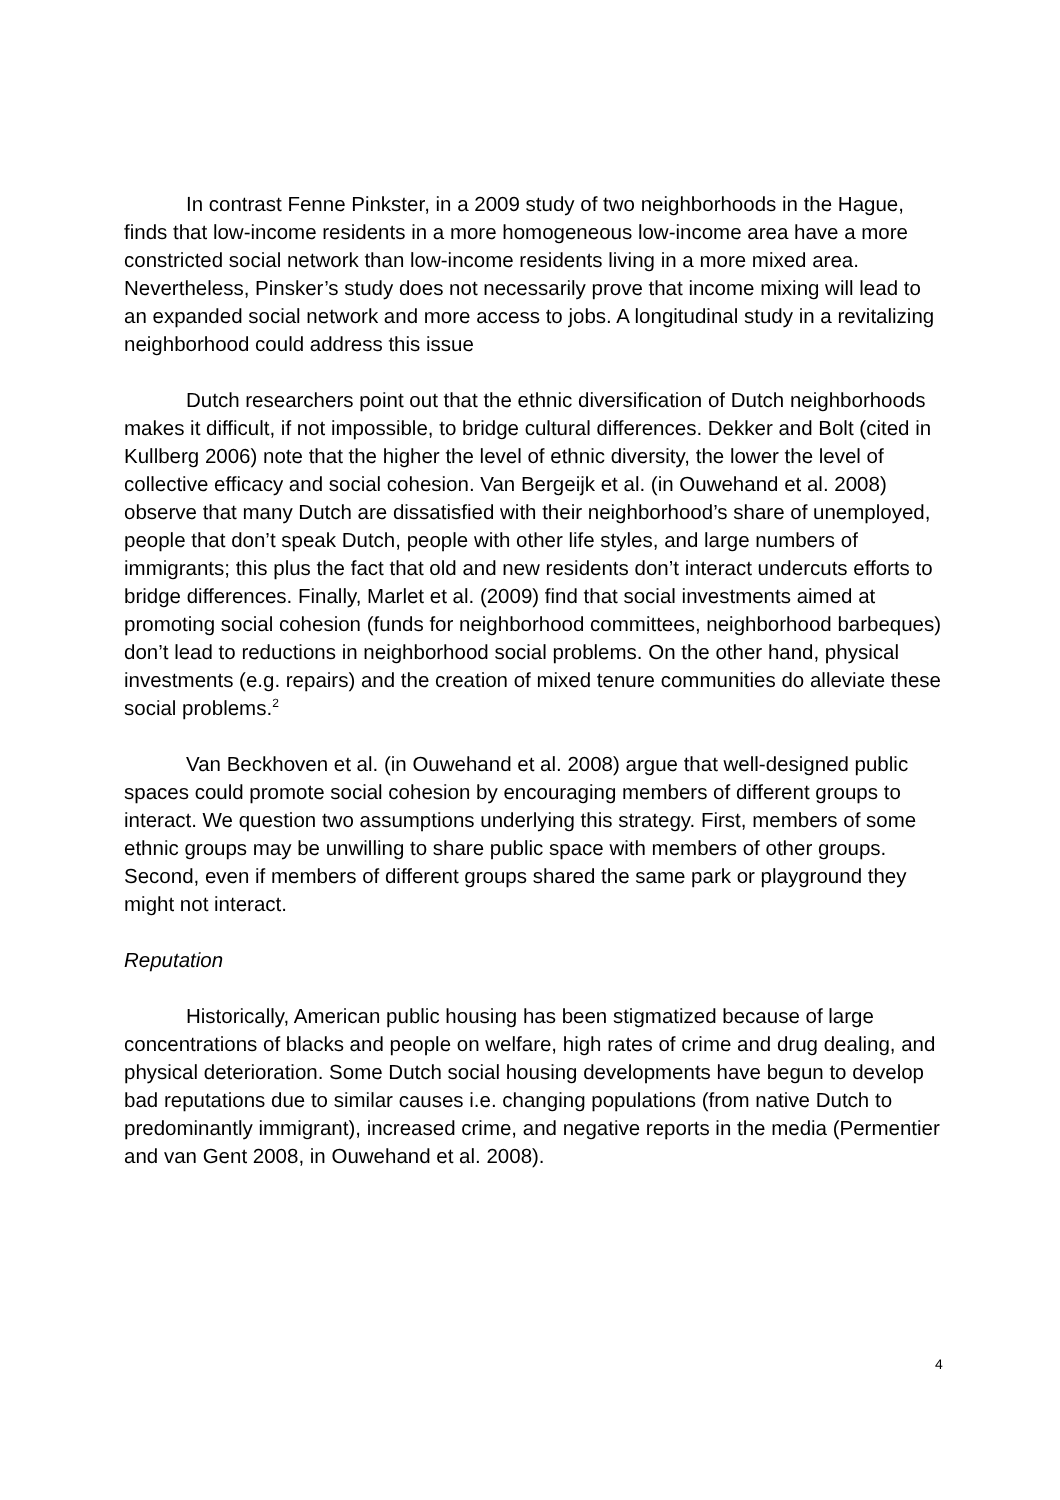In contrast Fenne Pinkster, in a 2009 study of two neighborhoods in the Hague, finds that low-income residents in a more homogeneous low-income area have a more constricted social network than low-income residents living in a more mixed area. Nevertheless, Pinsker’s study does not necessarily prove that income mixing will lead to an expanded social network and more access to jobs. A longitudinal study in a revitalizing neighborhood could address this issue
Dutch researchers point out that the ethnic diversification of Dutch neighborhoods makes it difficult, if not impossible, to bridge cultural differences. Dekker and Bolt (cited in Kullberg 2006) note that the higher the level of ethnic diversity, the lower the level of collective efficacy and social cohesion. Van Bergeijk et al. (in Ouwehand et al. 2008) observe that many Dutch are dissatisfied with their neighborhood’s share of unemployed, people that don’t speak Dutch, people with other life styles, and large numbers of immigrants; this plus the fact that old and new residents don’t interact undercuts efforts to bridge differences. Finally, Marlet et al. (2009) find that social investments aimed at promoting social cohesion (funds for neighborhood committees, neighborhood barbeques) don’t lead to reductions in neighborhood social problems. On the other hand, physical investments (e.g. repairs) and the creation of mixed tenure communities do alleviate these social problems.<sup>2</sup>
Van Beckhoven et al. (in Ouwehand et al. 2008) argue that well-designed public spaces could promote social cohesion by encouraging members of different groups to interact. We question two assumptions underlying this strategy. First, members of some ethnic groups may be unwilling to share public space with members of other groups. Second, even if members of different groups shared the same park or playground they might not interact.
Reputation
Historically, American public housing has been stigmatized because of large concentrations of blacks and people on welfare, high rates of crime and drug dealing, and physical deterioration. Some Dutch social housing developments have begun to develop bad reputations due to similar causes i.e. changing populations (from native Dutch to predominantly immigrant), increased crime, and negative reports in the media (Permentier and van Gent 2008, in Ouwehand et al. 2008).
4